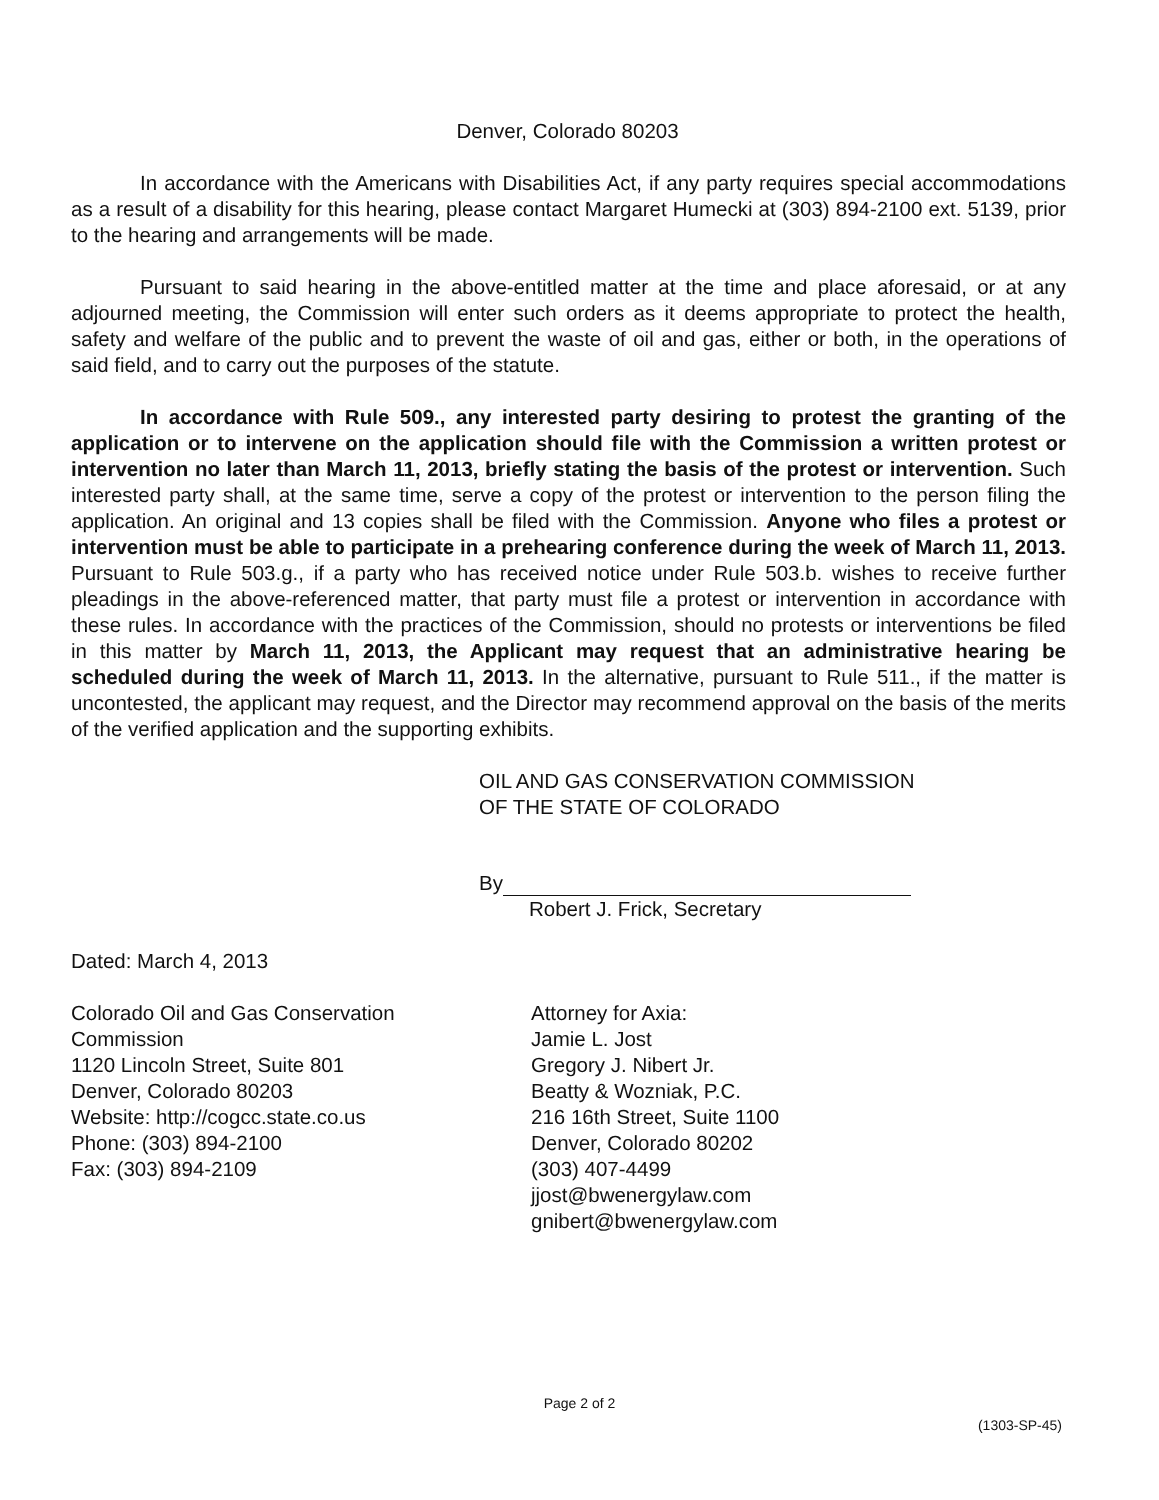Denver, Colorado 80203
In accordance with the Americans with Disabilities Act, if any party requires special accommodations as a result of a disability for this hearing, please contact Margaret Humecki at (303) 894-2100 ext. 5139, prior to the hearing and arrangements will be made.
Pursuant to said hearing in the above-entitled matter at the time and place aforesaid, or at any adjourned meeting, the Commission will enter such orders as it deems appropriate to protect the health, safety and welfare of the public and to prevent the waste of oil and gas, either or both, in the operations of said field, and to carry out the purposes of the statute.
In accordance with Rule 509., any interested party desiring to protest the granting of the application or to intervene on the application should file with the Commission a written protest or intervention no later than March 11, 2013, briefly stating the basis of the protest or intervention. Such interested party shall, at the same time, serve a copy of the protest or intervention to the person filing the application. An original and 13 copies shall be filed with the Commission. Anyone who files a protest or intervention must be able to participate in a prehearing conference during the week of March 11, 2013. Pursuant to Rule 503.g., if a party who has received notice under Rule 503.b. wishes to receive further pleadings in the above-referenced matter, that party must file a protest or intervention in accordance with these rules. In accordance with the practices of the Commission, should no protests or interventions be filed in this matter by March 11, 2013, the Applicant may request that an administrative hearing be scheduled during the week of March 11, 2013. In the alternative, pursuant to Rule 511., if the matter is uncontested, the applicant may request, and the Director may recommend approval on the basis of the merits of the verified application and the supporting exhibits.
OIL AND GAS CONSERVATION COMMISSION
OF THE STATE OF COLORADO
By
Robert J. Frick, Secretary
Dated: March 4, 2013
Colorado Oil and Gas Conservation
Commission
1120 Lincoln Street, Suite 801
Denver, Colorado 80203
Website: http://cogcc.state.co.us
Phone: (303) 894-2100
Fax: (303) 894-2109
Attorney for Axia:
Jamie L. Jost
Gregory J. Nibert Jr.
Beatty & Wozniak, P.C.
216 16th Street, Suite 1100
Denver, Colorado 80202
(303) 407-4499
jjost@bwenergylaw.com
gnibert@bwenergylaw.com
Page 2 of 2
(1303-SP-45)